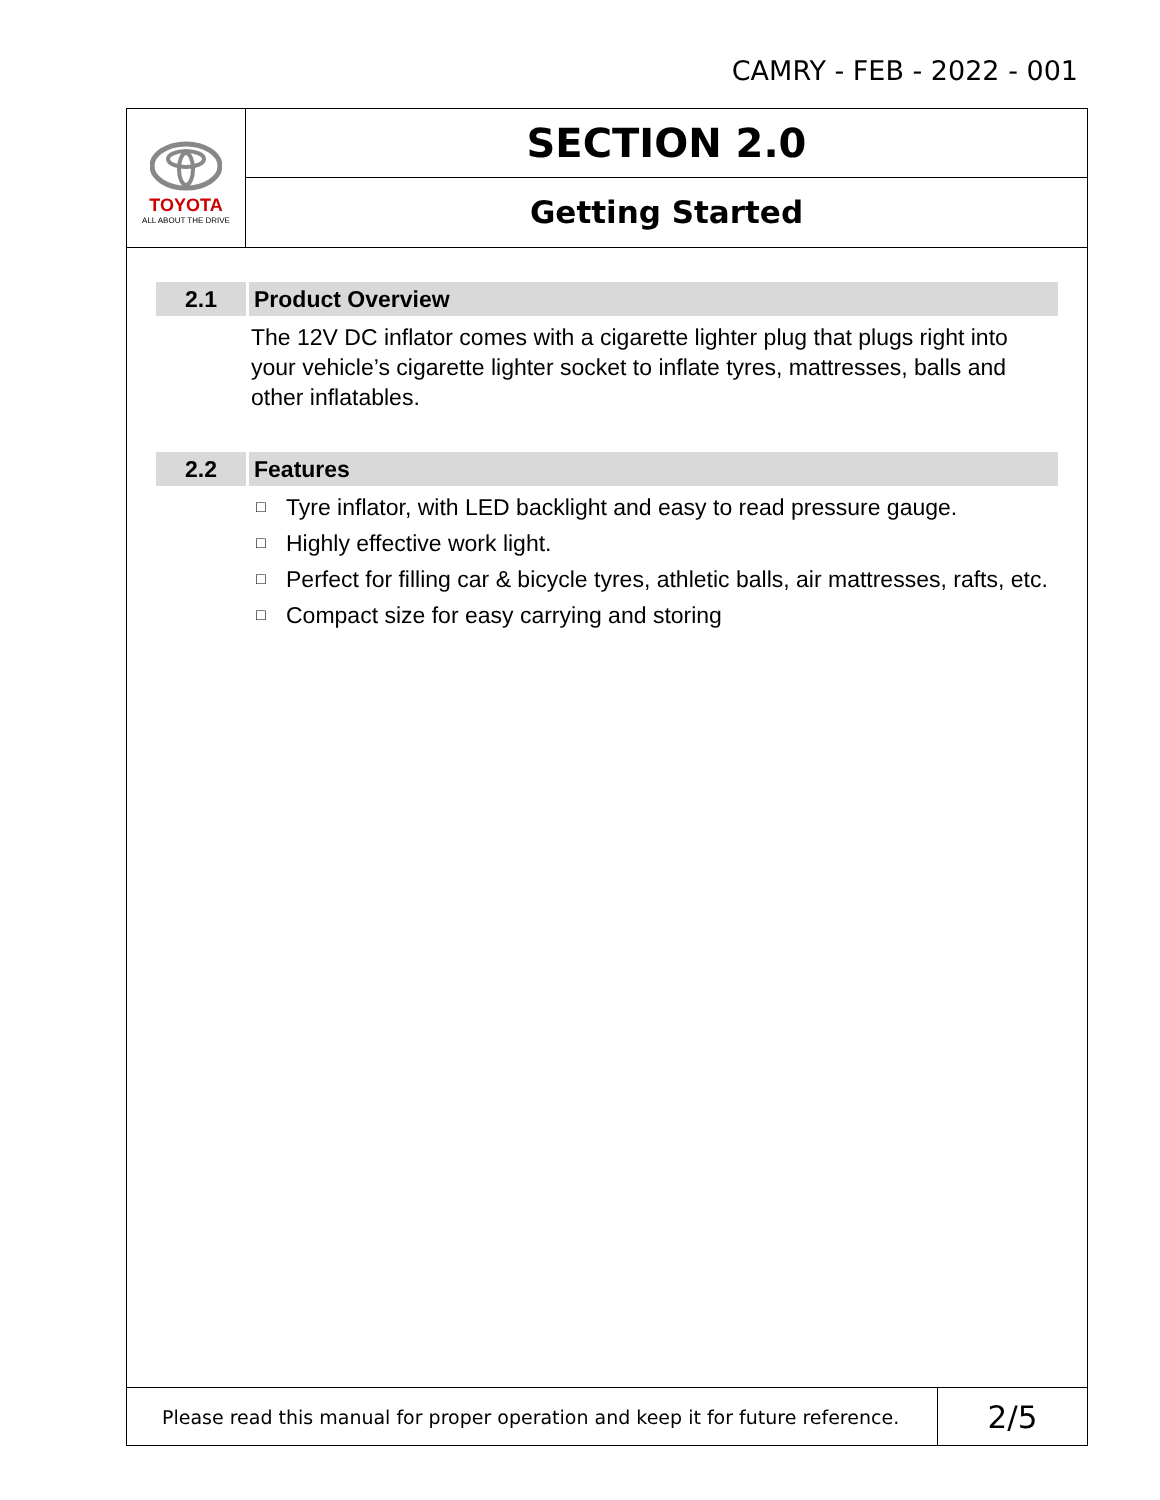CAMRY - FEB - 2022 - 001
TOYOTA
ALL ABOUT THE DRIVE
SECTION 2.0
Getting Started
2.1
Product Overview
The 12V DC inflator comes with a cigarette lighter plug that plugs right into your vehicle’s cigarette lighter socket to inflate tyres, mattresses, balls and other inflatables.
2.2
Features
□
Tyre inflator, with LED backlight and easy to read pressure gauge.
□
Highly effective work light.
□
Perfect for filling car & bicycle tyres, athletic balls, air mattresses, rafts, etc.
□
Compact size for easy carrying and storing
Please read this manual for proper operation and keep it for future reference.
2/5